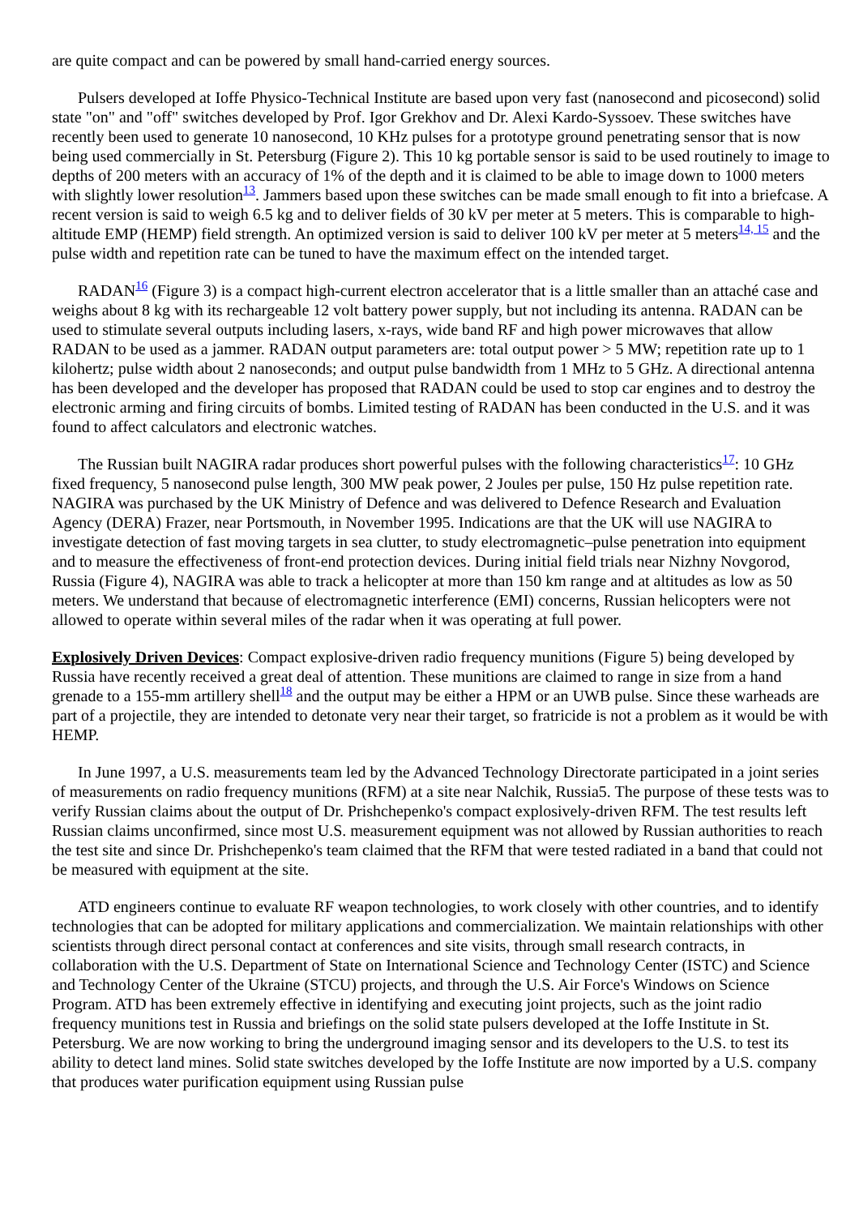are quite compact and can be powered by small hand-carried energy sources.
Pulsers developed at Ioffe Physico-Technical Institute are based upon very fast (nanosecond and picosecond) solid state "on" and "off" switches developed by Prof. Igor Grekhov and Dr. Alexi Kardo-Syssoev. These switches have recently been used to generate 10 nanosecond, 10 KHz pulses for a prototype ground penetrating sensor that is now being used commercially in St. Petersburg (Figure 2). This 10 kg portable sensor is said to be used routinely to image to depths of 200 meters with an accuracy of 1% of the depth and it is claimed to be able to image down to 1000 meters with slightly lower resolution<sup>13</sup>. Jammers based upon these switches can be made small enough to fit into a briefcase. A recent version is said to weigh 6.5 kg and to deliver fields of 30 kV per meter at 5 meters. This is comparable to high-altitude EMP (HEMP) field strength. An optimized version is said to deliver 100 kV per meter at 5 meters<sup>14, 15</sup> and the pulse width and repetition rate can be tuned to have the maximum effect on the intended target.
RADAN<sup>16</sup> (Figure 3) is a compact high-current electron accelerator that is a little smaller than an attaché case and weighs about 8 kg with its rechargeable 12 volt battery power supply, but not including its antenna. RADAN can be used to stimulate several outputs including lasers, x-rays, wide band RF and high power microwaves that allow RADAN to be used as a jammer. RADAN output parameters are: total output power > 5 MW; repetition rate up to 1 kilohertz; pulse width about 2 nanoseconds; and output pulse bandwidth from 1 MHz to 5 GHz. A directional antenna has been developed and the developer has proposed that RADAN could be used to stop car engines and to destroy the electronic arming and firing circuits of bombs. Limited testing of RADAN has been conducted in the U.S. and it was found to affect calculators and electronic watches.
The Russian built NAGIRA radar produces short powerful pulses with the following characteristics<sup>17</sup>: 10 GHz fixed frequency, 5 nanosecond pulse length, 300 MW peak power, 2 Joules per pulse, 150 Hz pulse repetition rate. NAGIRA was purchased by the UK Ministry of Defence and was delivered to Defence Research and Evaluation Agency (DERA) Frazer, near Portsmouth, in November 1995. Indications are that the UK will use NAGIRA to investigate detection of fast moving targets in sea clutter, to study electromagnetic–pulse penetration into equipment and to measure the effectiveness of front-end protection devices. During initial field trials near Nizhny Novgorod, Russia (Figure 4), NAGIRA was able to track a helicopter at more than 150 km range and at altitudes as low as 50 meters. We understand that because of electromagnetic interference (EMI) concerns, Russian helicopters were not allowed to operate within several miles of the radar when it was operating at full power.
Explosively Driven Devices: Compact explosive-driven radio frequency munitions (Figure 5) being developed by Russia have recently received a great deal of attention. These munitions are claimed to range in size from a hand grenade to a 155-mm artillery shell<sup>18</sup> and the output may be either a HPM or an UWB pulse. Since these warheads are part of a projectile, they are intended to detonate very near their target, so fratricide is not a problem as it would be with HEMP.
In June 1997, a U.S. measurements team led by the Advanced Technology Directorate participated in a joint series of measurements on radio frequency munitions (RFM) at a site near Nalchik, Russia5. The purpose of these tests was to verify Russian claims about the output of Dr. Prishchepenko's compact explosively-driven RFM. The test results left Russian claims unconfirmed, since most U.S. measurement equipment was not allowed by Russian authorities to reach the test site and since Dr. Prishchepenko's team claimed that the RFM that were tested radiated in a band that could not be measured with equipment at the site.
ATD engineers continue to evaluate RF weapon technologies, to work closely with other countries, and to identify technologies that can be adopted for military applications and commercialization. We maintain relationships with other scientists through direct personal contact at conferences and site visits, through small research contracts, in collaboration with the U.S. Department of State on International Science and Technology Center (ISTC) and Science and Technology Center of the Ukraine (STCU) projects, and through the U.S. Air Force's Windows on Science Program. ATD has been extremely effective in identifying and executing joint projects, such as the joint radio frequency munitions test in Russia and briefings on the solid state pulsers developed at the Ioffe Institute in St. Petersburg. We are now working to bring the underground imaging sensor and its developers to the U.S. to test its ability to detect land mines. Solid state switches developed by the Ioffe Institute are now imported by a U.S. company that produces water purification equipment using Russian pulse